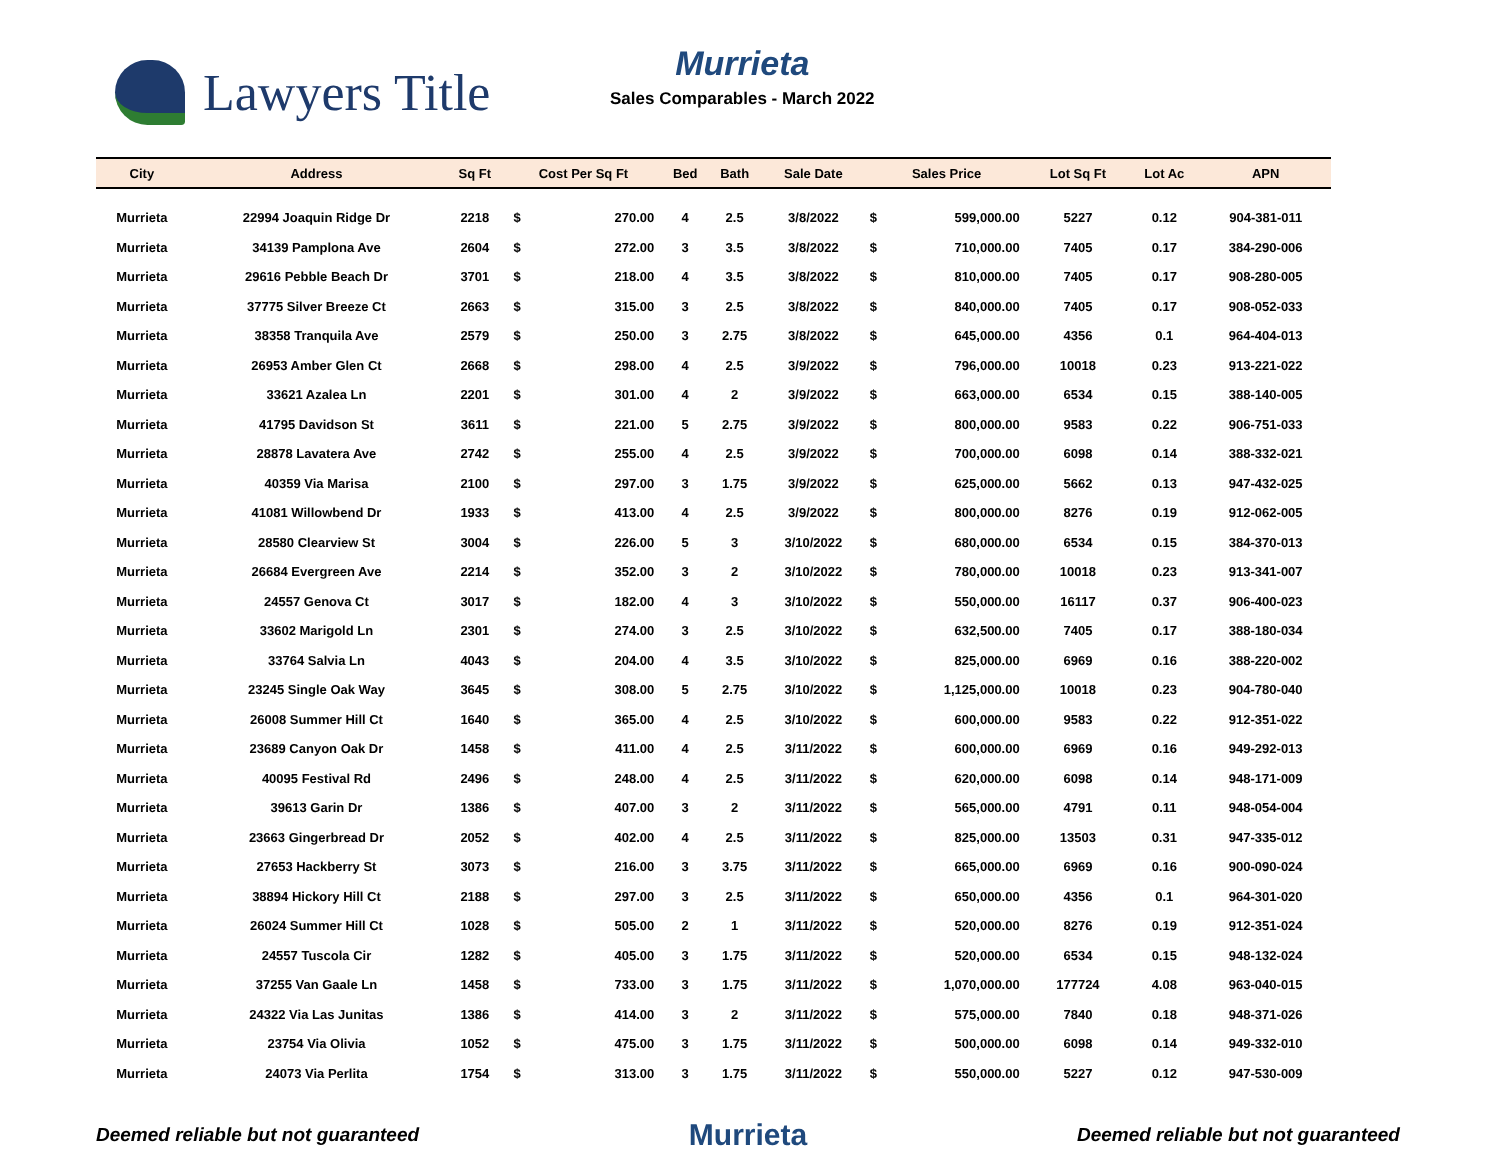Lawyers Title
Murrieta
Sales Comparables - March 2022
| City | Address | Sq Ft | Cost Per Sq Ft | | Bed | Bath | Sale Date | Sales Price | | Lot Sq Ft | Lot Ac | APN |
| --- | --- | --- | --- | --- | --- | --- | --- | --- | --- | --- | --- | --- |
| Murrieta | 22994 Joaquin Ridge Dr | 2218 | $ | 270.00 | 4 | 2.5 | 3/8/2022 | $ | 599,000.00 | 5227 | 0.12 | 904-381-011 |
| Murrieta | 34139 Pamplona Ave | 2604 | $ | 272.00 | 3 | 3.5 | 3/8/2022 | $ | 710,000.00 | 7405 | 0.17 | 384-290-006 |
| Murrieta | 29616 Pebble Beach Dr | 3701 | $ | 218.00 | 4 | 3.5 | 3/8/2022 | $ | 810,000.00 | 7405 | 0.17 | 908-280-005 |
| Murrieta | 37775 Silver Breeze Ct | 2663 | $ | 315.00 | 3 | 2.5 | 3/8/2022 | $ | 840,000.00 | 7405 | 0.17 | 908-052-033 |
| Murrieta | 38358 Tranquila Ave | 2579 | $ | 250.00 | 3 | 2.75 | 3/8/2022 | $ | 645,000.00 | 4356 | 0.1 | 964-404-013 |
| Murrieta | 26953 Amber Glen Ct | 2668 | $ | 298.00 | 4 | 2.5 | 3/9/2022 | $ | 796,000.00 | 10018 | 0.23 | 913-221-022 |
| Murrieta | 33621 Azalea Ln | 2201 | $ | 301.00 | 4 | 2 | 3/9/2022 | $ | 663,000.00 | 6534 | 0.15 | 388-140-005 |
| Murrieta | 41795 Davidson St | 3611 | $ | 221.00 | 5 | 2.75 | 3/9/2022 | $ | 800,000.00 | 9583 | 0.22 | 906-751-033 |
| Murrieta | 28878 Lavatera Ave | 2742 | $ | 255.00 | 4 | 2.5 | 3/9/2022 | $ | 700,000.00 | 6098 | 0.14 | 388-332-021 |
| Murrieta | 40359 Via Marisa | 2100 | $ | 297.00 | 3 | 1.75 | 3/9/2022 | $ | 625,000.00 | 5662 | 0.13 | 947-432-025 |
| Murrieta | 41081 Willowbend Dr | 1933 | $ | 413.00 | 4 | 2.5 | 3/9/2022 | $ | 800,000.00 | 8276 | 0.19 | 912-062-005 |
| Murrieta | 28580 Clearview St | 3004 | $ | 226.00 | 5 | 3 | 3/10/2022 | $ | 680,000.00 | 6534 | 0.15 | 384-370-013 |
| Murrieta | 26684 Evergreen Ave | 2214 | $ | 352.00 | 3 | 2 | 3/10/2022 | $ | 780,000.00 | 10018 | 0.23 | 913-341-007 |
| Murrieta | 24557 Genova Ct | 3017 | $ | 182.00 | 4 | 3 | 3/10/2022 | $ | 550,000.00 | 16117 | 0.37 | 906-400-023 |
| Murrieta | 33602 Marigold Ln | 2301 | $ | 274.00 | 3 | 2.5 | 3/10/2022 | $ | 632,500.00 | 7405 | 0.17 | 388-180-034 |
| Murrieta | 33764 Salvia Ln | 4043 | $ | 204.00 | 4 | 3.5 | 3/10/2022 | $ | 825,000.00 | 6969 | 0.16 | 388-220-002 |
| Murrieta | 23245 Single Oak Way | 3645 | $ | 308.00 | 5 | 2.75 | 3/10/2022 | $ | 1,125,000.00 | 10018 | 0.23 | 904-780-040 |
| Murrieta | 26008 Summer Hill Ct | 1640 | $ | 365.00 | 4 | 2.5 | 3/10/2022 | $ | 600,000.00 | 9583 | 0.22 | 912-351-022 |
| Murrieta | 23689 Canyon Oak Dr | 1458 | $ | 411.00 | 4 | 2.5 | 3/11/2022 | $ | 600,000.00 | 6969 | 0.16 | 949-292-013 |
| Murrieta | 40095 Festival Rd | 2496 | $ | 248.00 | 4 | 2.5 | 3/11/2022 | $ | 620,000.00 | 6098 | 0.14 | 948-171-009 |
| Murrieta | 39613 Garin Dr | 1386 | $ | 407.00 | 3 | 2 | 3/11/2022 | $ | 565,000.00 | 4791 | 0.11 | 948-054-004 |
| Murrieta | 23663 Gingerbread Dr | 2052 | $ | 402.00 | 4 | 2.5 | 3/11/2022 | $ | 825,000.00 | 13503 | 0.31 | 947-335-012 |
| Murrieta | 27653 Hackberry St | 3073 | $ | 216.00 | 3 | 3.75 | 3/11/2022 | $ | 665,000.00 | 6969 | 0.16 | 900-090-024 |
| Murrieta | 38894 Hickory Hill Ct | 2188 | $ | 297.00 | 3 | 2.5 | 3/11/2022 | $ | 650,000.00 | 4356 | 0.1 | 964-301-020 |
| Murrieta | 26024 Summer Hill Ct | 1028 | $ | 505.00 | 2 | 1 | 3/11/2022 | $ | 520,000.00 | 8276 | 0.19 | 912-351-024 |
| Murrieta | 24557 Tuscola Cir | 1282 | $ | 405.00 | 3 | 1.75 | 3/11/2022 | $ | 520,000.00 | 6534 | 0.15 | 948-132-024 |
| Murrieta | 37255 Van Gaale Ln | 1458 | $ | 733.00 | 3 | 1.75 | 3/11/2022 | $ | 1,070,000.00 | 177724 | 4.08 | 963-040-015 |
| Murrieta | 24322 Via Las Junitas | 1386 | $ | 414.00 | 3 | 2 | 3/11/2022 | $ | 575,000.00 | 7840 | 0.18 | 948-371-026 |
| Murrieta | 23754 Via Olivia | 1052 | $ | 475.00 | 3 | 1.75 | 3/11/2022 | $ | 500,000.00 | 6098 | 0.14 | 949-332-010 |
| Murrieta | 24073 Via Perlita | 1754 | $ | 313.00 | 3 | 1.75 | 3/11/2022 | $ | 550,000.00 | 5227 | 0.12 | 947-530-009 |
Deemed reliable but not guaranteed Murrieta Deemed reliable but not guaranteed